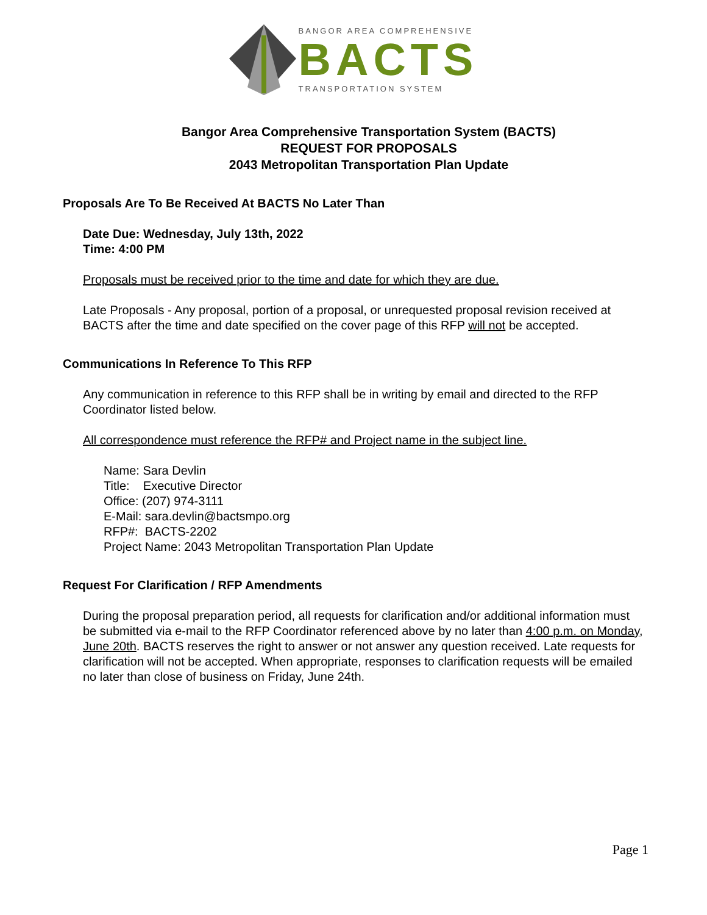BANGOR AREA COMPREHENSIVE
BACTS
TRANSPORTATION SYSTEM
Bangor Area Comprehensive Transportation System (BACTS)
REQUEST FOR PROPOSALS
2043 Metropolitan Transportation Plan Update
Proposals Are To Be Received At BACTS No Later Than
Date Due: Wednesday, July 13th, 2022
Time: 4:00 PM
Proposals must be received prior to the time and date for which they are due.
Late Proposals - Any proposal, portion of a proposal, or unrequested proposal revision received at BACTS after the time and date specified on the cover page of this RFP will not be accepted.
Communications In Reference To This RFP
Any communication in reference to this RFP shall be in writing by email and directed to the RFP Coordinator listed below.
All correspondence must reference the RFP# and Project name in the subject line.
Name: Sara Devlin
Title: Executive Director
Office: (207) 974-3111
E-Mail: sara.devlin@bactsmpo.org
RFP#: BACTS-2202
Project Name: 2043 Metropolitan Transportation Plan Update
Request For Clarification / RFP Amendments
During the proposal preparation period, all requests for clarification and/or additional information must be submitted via e-mail to the RFP Coordinator referenced above by no later than 4:00 p.m. on Monday, June 20th. BACTS reserves the right to answer or not answer any question received. Late requests for clarification will not be accepted. When appropriate, responses to clarification requests will be emailed no later than close of business on Friday, June 24th.
Page 1